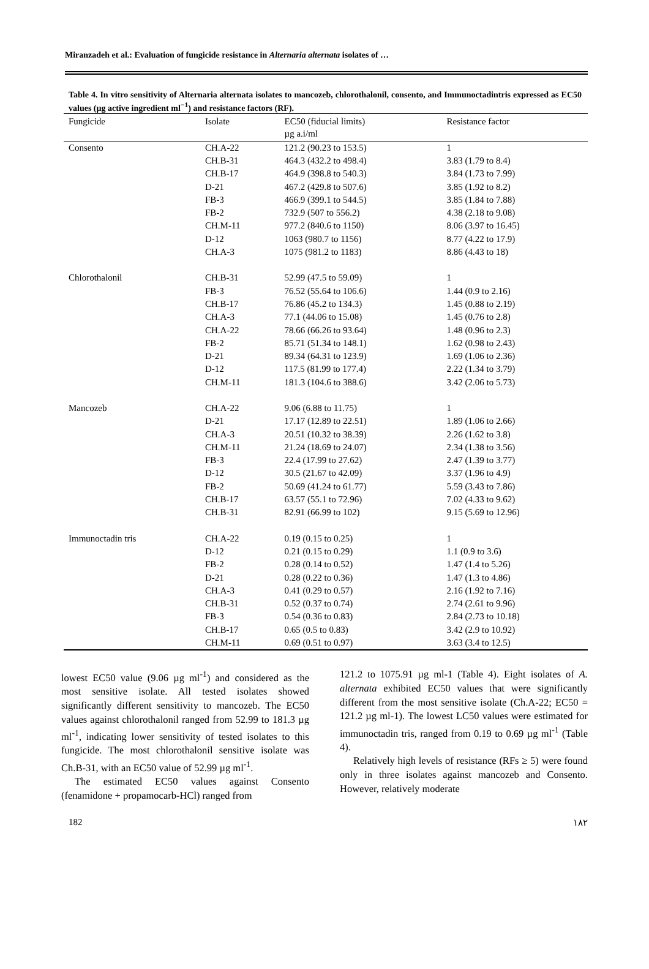Miranzadeh et al.: Evaluation of fungicide resistance in Alternaria alternata isolates of …
Table 4. In vitro sensitivity of Alternaria alternata isolates to mancozeb, chlorothalonil, consento, and Immunoctadintris expressed as EC50 values (µg active ingredient ml<sup>−1</sup>) and resistance factors (RF).
| Fungicide | Isolate | EC50 (fiducial limits) µg a.i/ml | Resistance factor |
| --- | --- | --- | --- |
| Consento | CH.A-22 | 121.2 (90.23 to 153.5) | 1 |
| | CH.B-31 | 464.3 (432.2 to 498.4) | 3.83 (1.79 to 8.4) |
| | CH.B-17 | 464.9 (398.8 to 540.3) | 3.84 (1.73 to 7.99) |
| | D-21 | 467.2 (429.8 to 507.6) | 3.85 (1.92 to 8.2) |
| | FB-3 | 466.9 (399.1 to 544.5) | 3.85 (1.84 to 7.88) |
| | FB-2 | 732.9 (507 to 556.2) | 4.38 (2.18 to 9.08) |
| | CH.M-11 | 977.2 (840.6 to 1150) | 8.06 (3.97 to 16.45) |
| | D-12 | 1063 (980.7 to 1156) | 8.77 (4.22 to 17.9) |
| | CH.A-3 | 1075 (981.2 to 1183) | 8.86 (4.43 to 18) |
| Chlorothalonil | CH.B-31 | 52.99 (47.5 to 59.09) | 1 |
| | FB-3 | 76.52 (55.64 to 106.6) | 1.44 (0.9 to 2.16) |
| | CH.B-17 | 76.86 (45.2 to 134.3) | 1.45 (0.88 to 2.19) |
| | CH.A-3 | 77.1 (44.06 to 15.08) | 1.45 (0.76 to 2.8) |
| | CH.A-22 | 78.66 (66.26 to 93.64) | 1.48 (0.96 to 2.3) |
| | FB-2 | 85.71 (51.34 to 148.1) | 1.62 (0.98 to 2.43) |
| | D-21 | 89.34 (64.31 to 123.9) | 1.69 (1.06 to 2.36) |
| | D-12 | 117.5 (81.99 to 177.4) | 2.22 (1.34 to 3.79) |
| | CH.M-11 | 181.3 (104.6 to 388.6) | 3.42 (2.06 to 5.73) |
| Mancozeb | CH.A-22 | 9.06 (6.88 to 11.75) | 1 |
| | D-21 | 17.17 (12.89 to 22.51) | 1.89 (1.06 to 2.66) |
| | CH.A-3 | 20.51 (10.32 to 38.39) | 2.26 (1.62 to 3.8) |
| | CH.M-11 | 21.24 (18.69 to 24.07) | 2.34 (1.38 to 3.56) |
| | FB-3 | 22.4 (17.99 to 27.62) | 2.47 (1.39 to 3.77) |
| | D-12 | 30.5 (21.67 to 42.09) | 3.37 (1.96 to 4.9) |
| | FB-2 | 50.69 (41.24 to 61.77) | 5.59 (3.43 to 7.86) |
| | CH.B-17 | 63.57 (55.1 to 72.96) | 7.02 (4.33 to 9.62) |
| | CH.B-31 | 82.91 (66.99 to 102) | 9.15 (5.69 to 12.96) |
| Immunoctadin tris | CH.A-22 | 0.19 (0.15 to 0.25) | 1 |
| | D-12 | 0.21 (0.15 to 0.29) | 1.1 (0.9 to 3.6) |
| | FB-2 | 0.28 (0.14 to 0.52) | 1.47 (1.4 to 5.26) |
| | D-21 | 0.28 (0.22 to 0.36) | 1.47 (1.3 to 4.86) |
| | CH.A-3 | 0.41 (0.29 to 0.57) | 2.16 (1.92 to 7.16) |
| | CH.B-31 | 0.52 (0.37 to 0.74) | 2.74 (2.61 to 9.96) |
| | FB-3 | 0.54 (0.36 to 0.83) | 2.84 (2.73 to 10.18) |
| | CH.B-17 | 0.65 (0.5 to 0.83) | 3.42 (2.9 to 10.92) |
| | CH.M-11 | 0.69 (0.51 to 0.97) | 3.63 (3.4 to 12.5) |
lowest EC50 value (9.06 µg ml<sup>-1</sup>) and considered as the most sensitive isolate. All tested isolates showed significantly different sensitivity to mancozeb. The EC50 values against chlorothalonil ranged from 52.99 to 181.3 µg ml<sup>-1</sup>, indicating lower sensitivity of tested isolates to this fungicide. The most chlorothalonil sensitive isolate was Ch.B-31, with an EC50 value of 52.99 µg ml<sup>-1</sup>.
The estimated EC50 values against Consento (fenamidone + propamocarb-HCl) ranged from
121.2 to 1075.91 µg ml-1 (Table 4). Eight isolates of A. alternata exhibited EC50 values that were significantly different from the most sensitive isolate (Ch.A-22; EC50 = 121.2 µg ml-1). The lowest LC50 values were estimated for immunoctadin tris, ranged from 0.19 to 0.69 µg ml<sup>-1</sup> (Table 4).
Relatively high levels of resistance (RFs ≥ 5) were found only in three isolates against mancozeb and Consento. However, relatively moderate
182 ۱۸۲